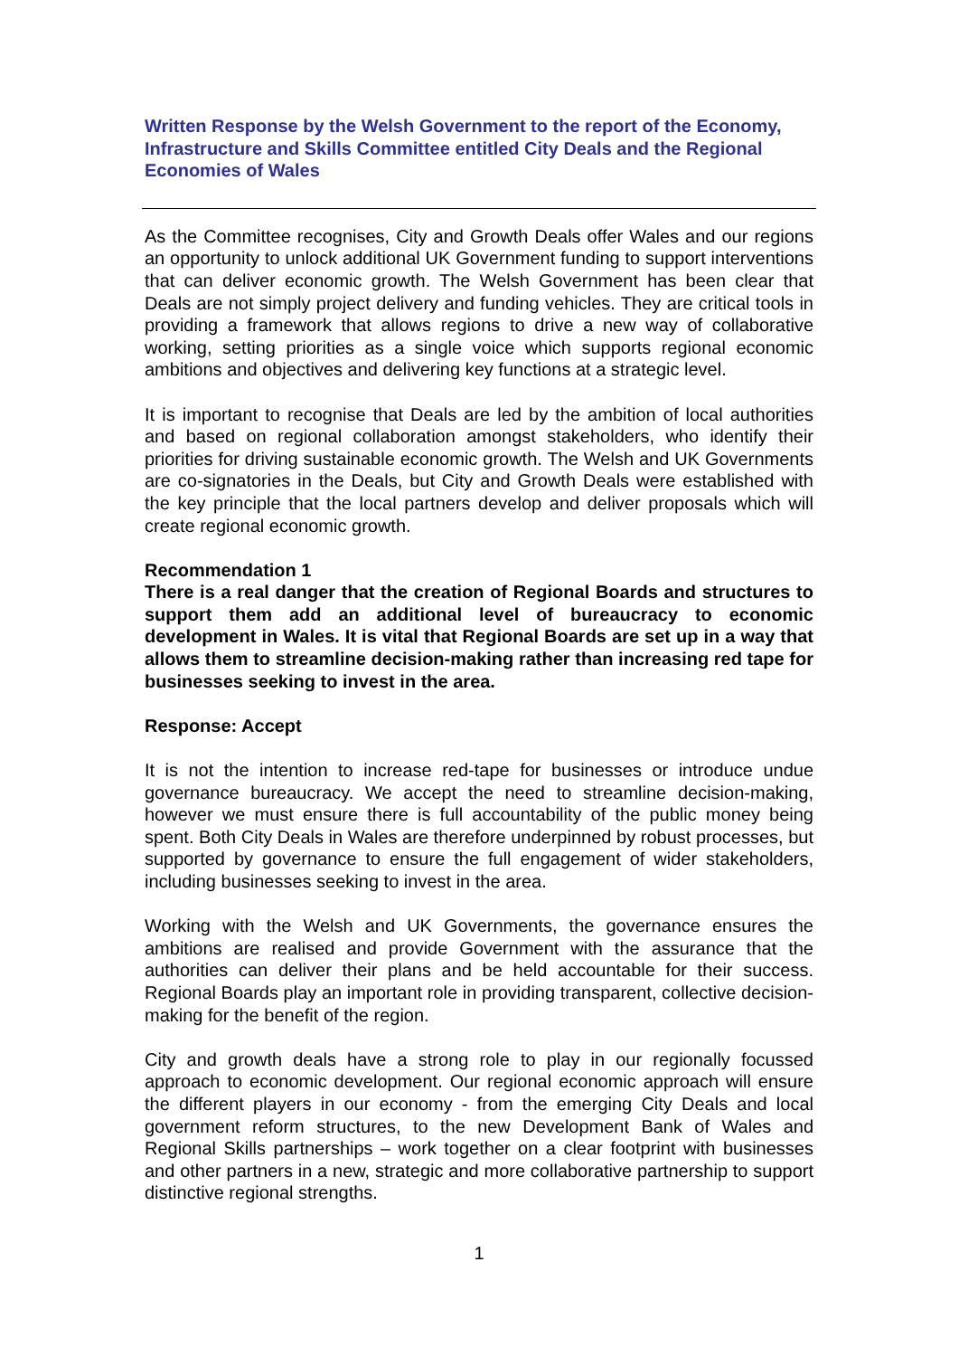Written Response by the Welsh Government to the report of the Economy, Infrastructure and Skills Committee entitled City Deals and the Regional Economies of Wales
As the Committee recognises, City and Growth Deals offer Wales and our regions an opportunity to unlock additional UK Government funding to support interventions that can deliver economic growth. The Welsh Government has been clear that Deals are not simply project delivery and funding vehicles. They are critical tools in providing a framework that allows regions to drive a new way of collaborative working, setting priorities as a single voice which supports regional economic ambitions and objectives and delivering key functions at a strategic level.
It is important to recognise that Deals are led by the ambition of local authorities and based on regional collaboration amongst stakeholders, who identify their priorities for driving sustainable economic growth. The Welsh and UK Governments are co-signatories in the Deals, but City and Growth Deals were established with the key principle that the local partners develop and deliver proposals which will create regional economic growth.
Recommendation 1
There is a real danger that the creation of Regional Boards and structures to support them add an additional level of bureaucracy to economic development in Wales. It is vital that Regional Boards are set up in a way that allows them to streamline decision-making rather than increasing red tape for businesses seeking to invest in the area.
Response: Accept
It is not the intention to increase red-tape for businesses or introduce undue governance bureaucracy. We accept the need to streamline decision-making, however we must ensure there is full accountability of the public money being spent. Both City Deals in Wales are therefore underpinned by robust processes, but supported by governance to ensure the full engagement of wider stakeholders, including businesses seeking to invest in the area.
Working with the Welsh and UK Governments, the governance ensures the ambitions are realised and provide Government with the assurance that the authorities can deliver their plans and be held accountable for their success. Regional Boards play an important role in providing transparent, collective decision-making for the benefit of the region.
City and growth deals have a strong role to play in our regionally focussed approach to economic development. Our regional economic approach will ensure the different players in our economy - from the emerging City Deals and local government reform structures, to the new Development Bank of Wales and Regional Skills partnerships – work together on a clear footprint with businesses and other partners in a new, strategic and more collaborative partnership to support distinctive regional strengths.
1